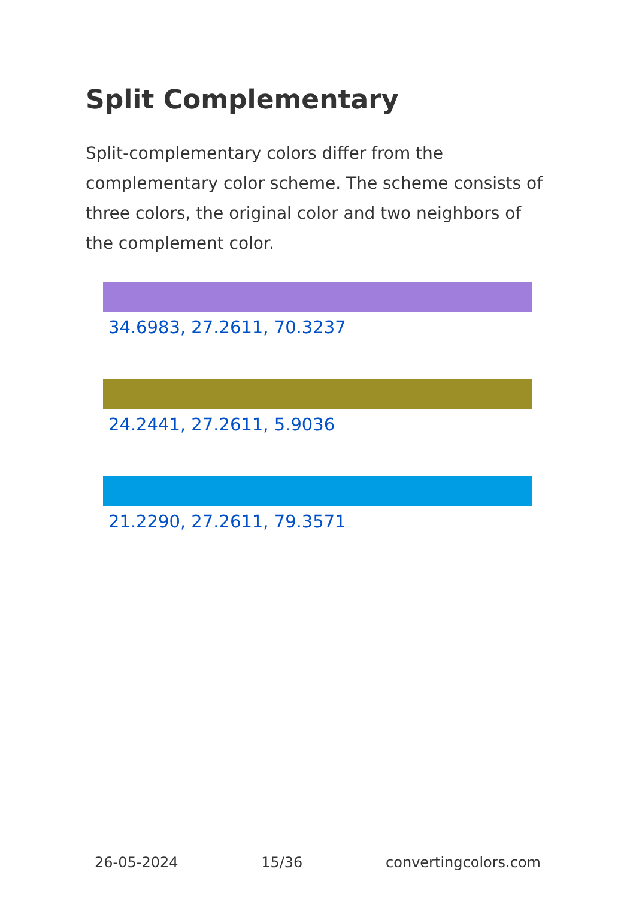Split Complementary
Split-complementary colors differ from the complementary color scheme. The scheme consists of three colors, the original color and two neighbors of the complement color.
34.6983, 27.2611, 70.3237
24.2441, 27.2611, 5.9036
21.2290, 27.2611, 79.3571
26-05-2024 15/36 convertingcolors.com